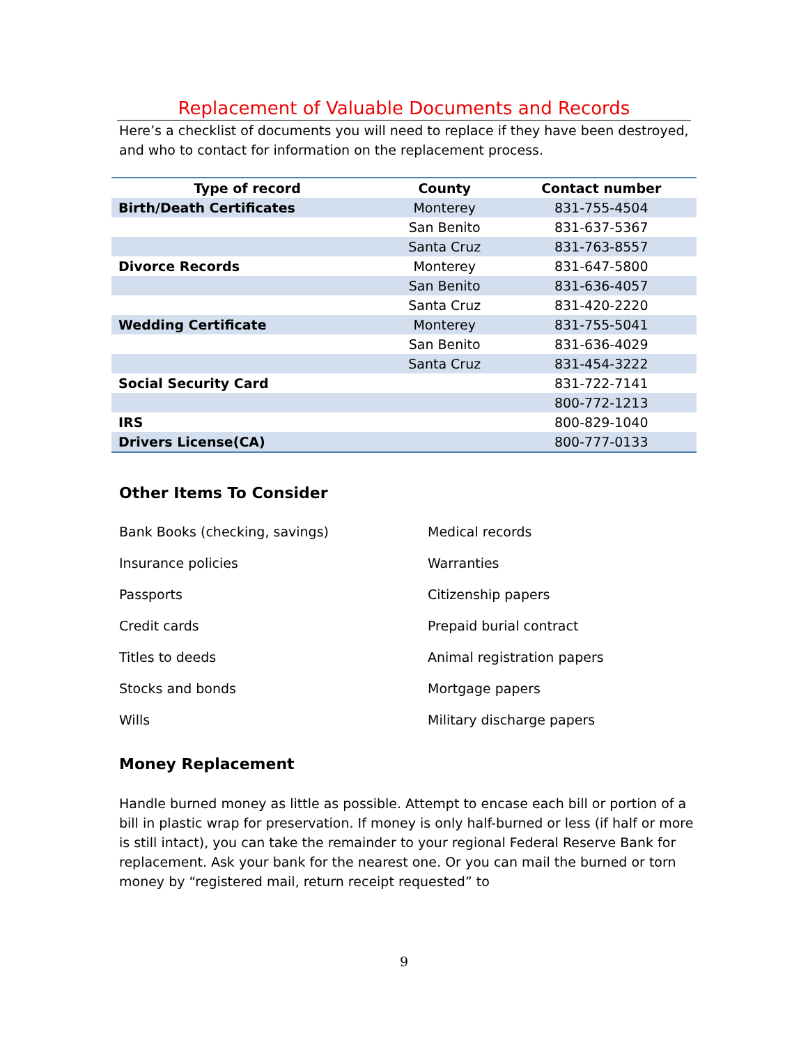Replacement of Valuable Documents and Records
Here’s a checklist of documents you will need to replace if they have been destroyed, and who to contact for information on the replacement process.
| Type of record | County | Contact number |
| --- | --- | --- |
| Birth/Death Certificates | Monterey | 831-755-4504 |
| | San Benito | 831-637-5367 |
| | Santa Cruz | 831-763-8557 |
| Divorce Records | Monterey | 831-647-5800 |
| | San Benito | 831-636-4057 |
| | Santa Cruz | 831-420-2220 |
| Wedding Certificate | Monterey | 831-755-5041 |
| | San Benito | 831-636-4029 |
| | Santa Cruz | 831-454-3222 |
| Social Security Card | | 831-722-7141 |
| | | 800-772-1213 |
| IRS | | 800-829-1040 |
| Drivers License(CA) | | 800-777-0133 |
Other Items To Consider
Bank Books (checking, savings)
Medical records
Insurance policies
Warranties
Passports
Citizenship papers
Credit cards
Prepaid burial contract
Titles to deeds
Animal registration papers
Stocks and bonds
Mortgage papers
Wills
Military discharge papers
Money Replacement
Handle burned money as little as possible. Attempt to encase each bill or portion of a bill in plastic wrap for preservation. If money is only half-burned or less (if half or more is still intact), you can take the remainder to your regional Federal Reserve Bank for replacement. Ask your bank for the nearest one. Or you can mail the burned or torn money by “registered mail, return receipt requested” to
9